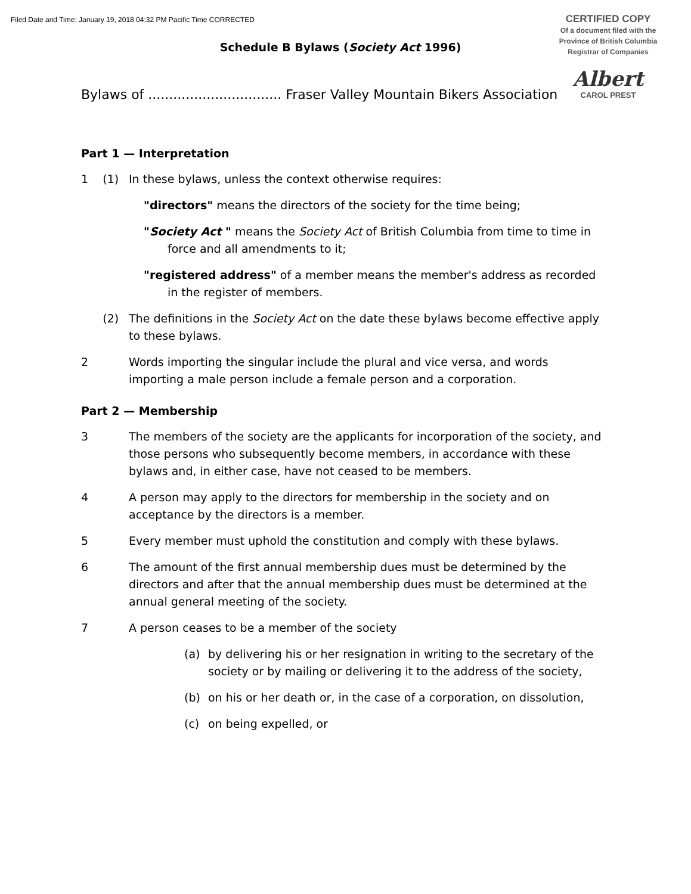Filed Date and Time: January 19, 2018 04:32 PM Pacific Time CORRECTED
CERTIFIED COPY
Of a document filed with the
Province of British Columbia
Registrar of Companies
Albert
CAROL PREST
Schedule B Bylaws (Society Act 1996)
Bylaws of ................................ Fraser Valley Mountain Bikers Association
Part 1 — Interpretation
1 (1)
In these bylaws, unless the context otherwise requires:
"directors" means the directors of the society for the time being;
"Society Act " means the Society Act of British Columbia from time to time in force and all amendments to it;
"registered address" of a member means the member's address as recorded in the register of members.
(2) The definitions in the Society Act on the date these bylaws become effective apply to these bylaws.
2 Words importing the singular include the plural and vice versa, and words importing a male person include a female person and a corporation.
Part 2 — Membership
3 The members of the society are the applicants for incorporation of the society, and those persons who subsequently become members, in accordance with these bylaws and, in either case, have not ceased to be members.
4 A person may apply to the directors for membership in the society and on acceptance by the directors is a member.
5 Every member must uphold the constitution and comply with these bylaws.
6 The amount of the first annual membership dues must be determined by the directors and after that the annual membership dues must be determined at the annual general meeting of the society.
7 A person ceases to be a member of the society
(a) by delivering his or her resignation in writing to the secretary of the society or by mailing or delivering it to the address of the society,
(b) on his or her death or, in the case of a corporation, on dissolution,
(c) on being expelled, or